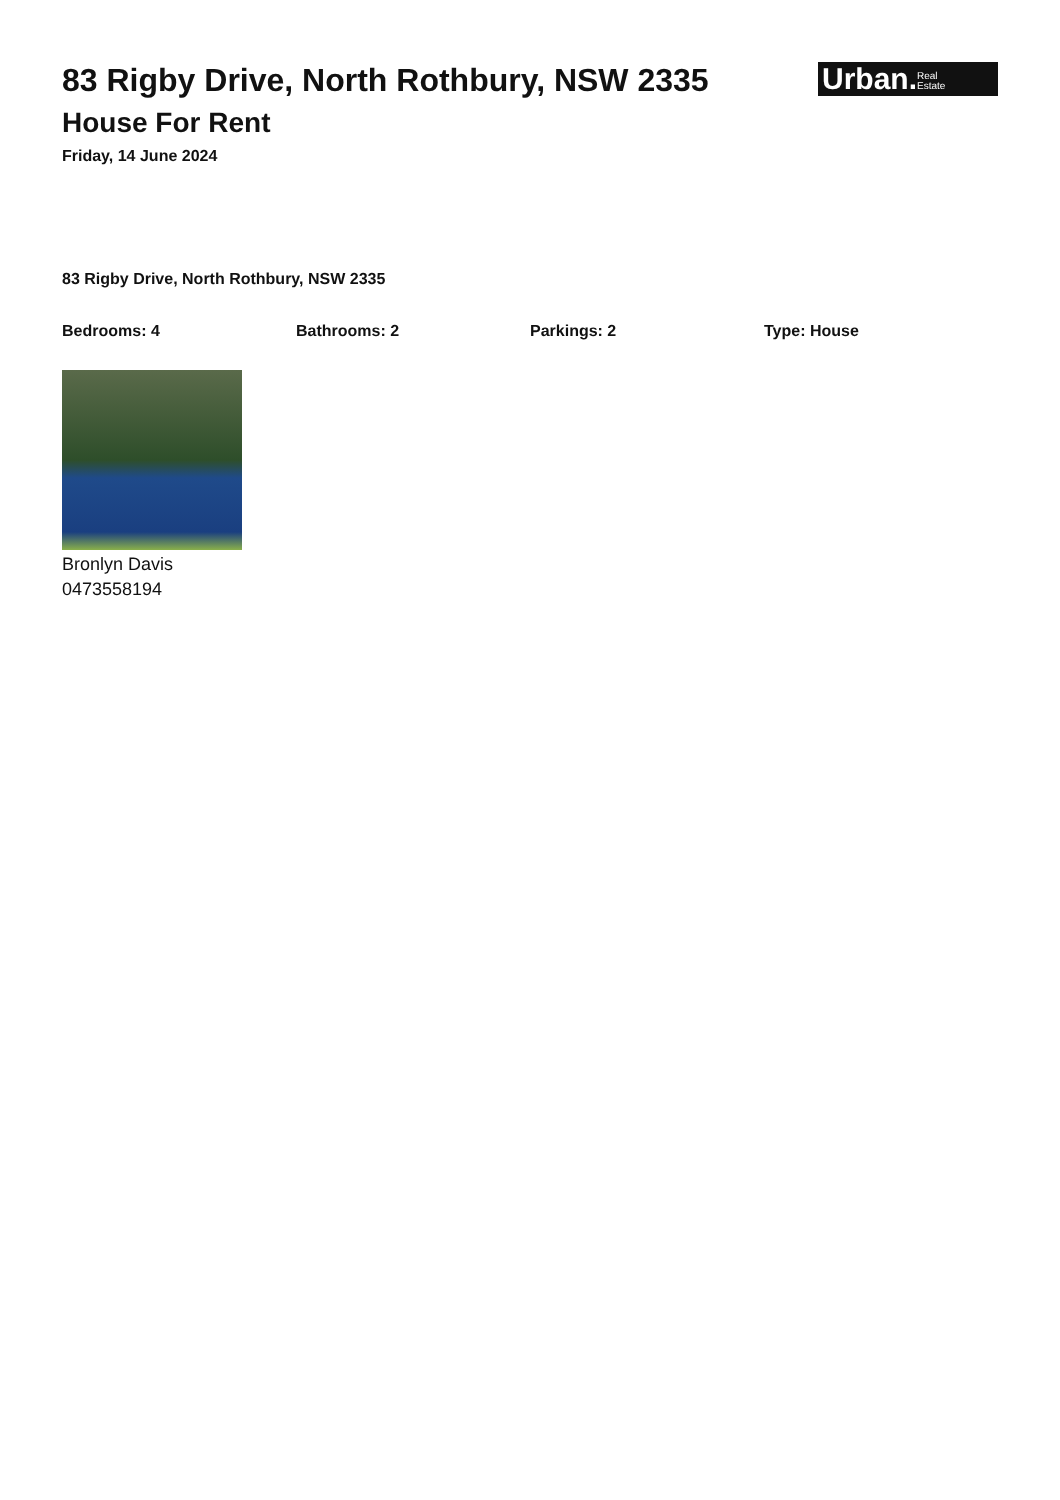Urban.Real
Estate
83 Rigby Drive, North Rothbury, NSW 2335
House For Rent
Friday, 14 June 2024
83 Rigby Drive, North Rothbury, NSW 2335
Bedrooms: 4 Bathrooms: 2 Parkings: 2 Type: House
Bronlyn Davis
0473558194